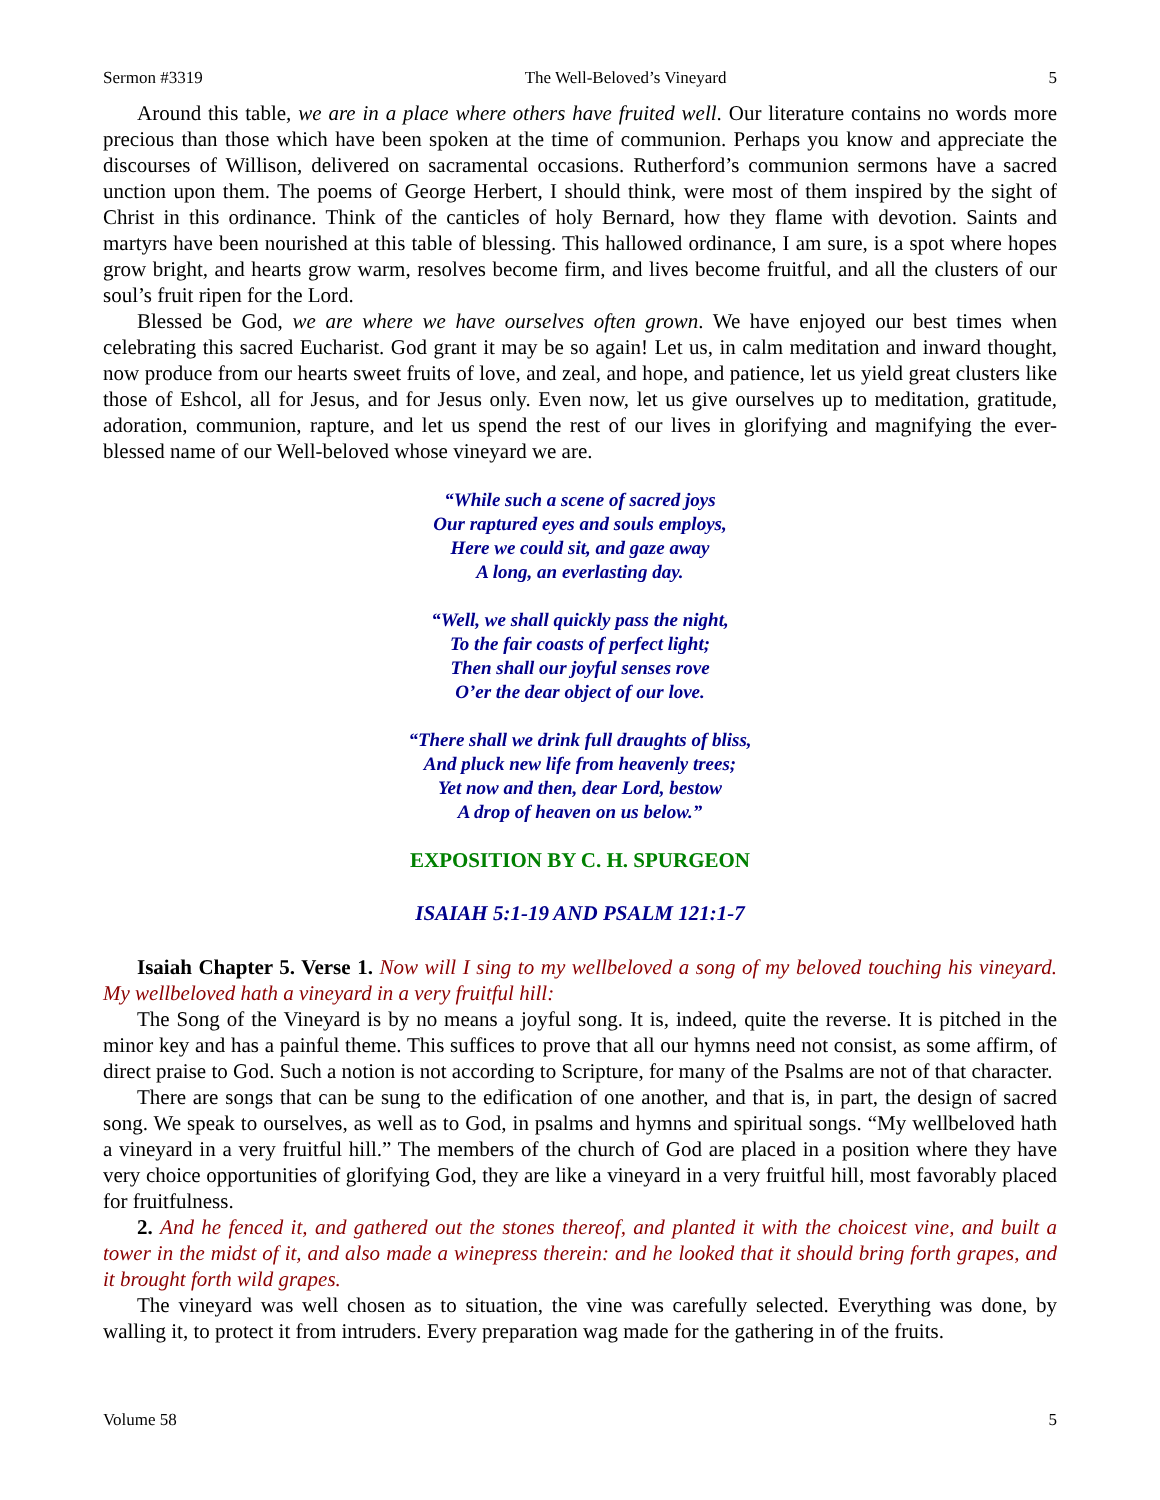Sermon #3319 The Well-Beloved’s Vineyard 5
Around this table, we are in a place where others have fruited well. Our literature contains no words more precious than those which have been spoken at the time of communion. Perhaps you know and appreciate the discourses of Willison, delivered on sacramental occasions. Rutherford’s communion sermons have a sacred unction upon them. The poems of George Herbert, I should think, were most of them inspired by the sight of Christ in this ordinance. Think of the canticles of holy Bernard, how they flame with devotion. Saints and martyrs have been nourished at this table of blessing. This hallowed ordinance, I am sure, is a spot where hopes grow bright, and hearts grow warm, resolves become firm, and lives become fruitful, and all the clusters of our soul’s fruit ripen for the Lord.
Blessed be God, we are where we have ourselves often grown. We have enjoyed our best times when celebrating this sacred Eucharist. God grant it may be so again! Let us, in calm meditation and inward thought, now produce from our hearts sweet fruits of love, and zeal, and hope, and patience, let us yield great clusters like those of Eshcol, all for Jesus, and for Jesus only. Even now, let us give ourselves up to meditation, gratitude, adoration, communion, rapture, and let us spend the rest of our lives in glorifying and magnifying the ever-blessed name of our Well-beloved whose vineyard we are.
“While such a scene of sacred joys
Our raptured eyes and souls employs,
Here we could sit, and gaze away
A long, an everlasting day.
“Well, we shall quickly pass the night,
To the fair coasts of perfect light;
Then shall our joyful senses rove
O’er the dear object of our love.
“There shall we drink full draughts of bliss,
And pluck new life from heavenly trees;
Yet now and then, dear Lord, bestow
A drop of heaven on us below.”
EXPOSITION BY C. H. SPURGEON
ISAIAH 5:1-19 AND PSALM 121:1-7
Isaiah Chapter 5. Verse 1. Now will I sing to my wellbeloved a song of my beloved touching his vineyard. My wellbeloved hath a vineyard in a very fruitful hill:
The Song of the Vineyard is by no means a joyful song. It is, indeed, quite the reverse. It is pitched in the minor key and has a painful theme. This suffices to prove that all our hymns need not consist, as some affirm, of direct praise to God. Such a notion is not according to Scripture, for many of the Psalms are not of that character.
There are songs that can be sung to the edification of one another, and that is, in part, the design of sacred song. We speak to ourselves, as well as to God, in psalms and hymns and spiritual songs. “My wellbeloved hath a vineyard in a very fruitful hill.” The members of the church of God are placed in a position where they have very choice opportunities of glorifying God, they are like a vineyard in a very fruitful hill, most favorably placed for fruitfulness.
2. And he fenced it, and gathered out the stones thereof, and planted it with the choicest vine, and built a tower in the midst of it, and also made a winepress therein: and he looked that it should bring forth grapes, and it brought forth wild grapes.
The vineyard was well chosen as to situation, the vine was carefully selected. Everything was done, by walling it, to protect it from intruders. Every preparation wag made for the gathering in of the fruits.
Volume 58 5